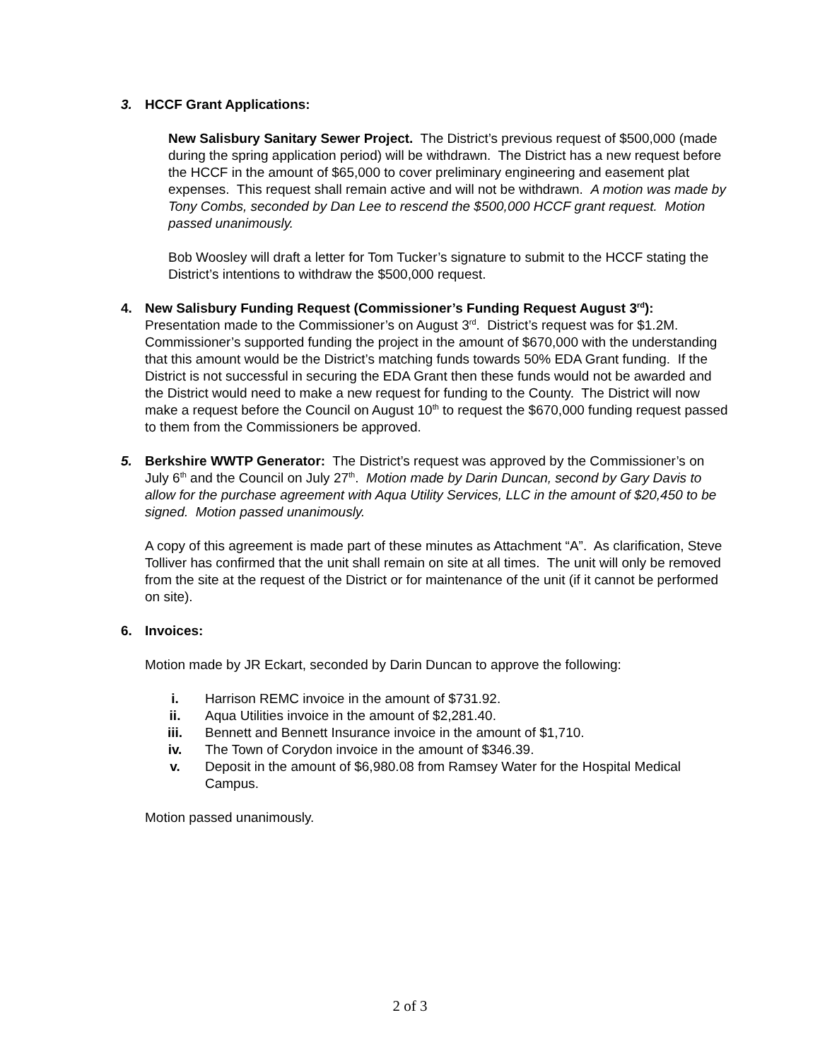3. HCCF Grant Applications:
New Salisbury Sanitary Sewer Project. The District’s previous request of $500,000 (made during the spring application period) will be withdrawn. The District has a new request before the HCCF in the amount of $65,000 to cover preliminary engineering and easement plat expenses. This request shall remain active and will not be withdrawn. A motion was made by Tony Combs, seconded by Dan Lee to rescend the $500,000 HCCF grant request. Motion passed unanimously.
Bob Woosley will draft a letter for Tom Tucker’s signature to submit to the HCCF stating the District’s intentions to withdraw the $500,000 request.
4. New Salisbury Funding Request (Commissioner’s Funding Request August 3<sup>rd</sup>): Presentation made to the Commissioner’s on August 3<sup>rd</sup>. District’s request was for $1.2M. Commissioner’s supported funding the project in the amount of $670,000 with the understanding that this amount would be the District’s matching funds towards 50% EDA Grant funding. If the District is not successful in securing the EDA Grant then these funds would not be awarded and the District would need to make a new request for funding to the County. The District will now make a request before the Council on August 10<sup>th</sup> to request the $670,000 funding request passed to them from the Commissioners be approved.
5. Berkshire WWTP Generator: The District’s request was approved by the Commissioner’s on July 6<sup>th</sup> and the Council on July 27<sup>th</sup>. Motion made by Darin Duncan, second by Gary Davis to allow for the purchase agreement with Aqua Utility Services, LLC in the amount of $20,450 to be signed. Motion passed unanimously.
A copy of this agreement is made part of these minutes as Attachment “A”. As clarification, Steve Tolliver has confirmed that the unit shall remain on site at all times. The unit will only be removed from the site at the request of the District or for maintenance of the unit (if it cannot be performed on site).
6. Invoices:
Motion made by JR Eckart, seconded by Darin Duncan to approve the following:
i. Harrison REMC invoice in the amount of $731.92.
ii. Aqua Utilities invoice in the amount of $2,281.40.
iii. Bennett and Bennett Insurance invoice in the amount of $1,710.
iv. The Town of Corydon invoice in the amount of $346.39.
v. Deposit in the amount of $6,980.08 from Ramsey Water for the Hospital Medical Campus.
Motion passed unanimously.
2 of 3